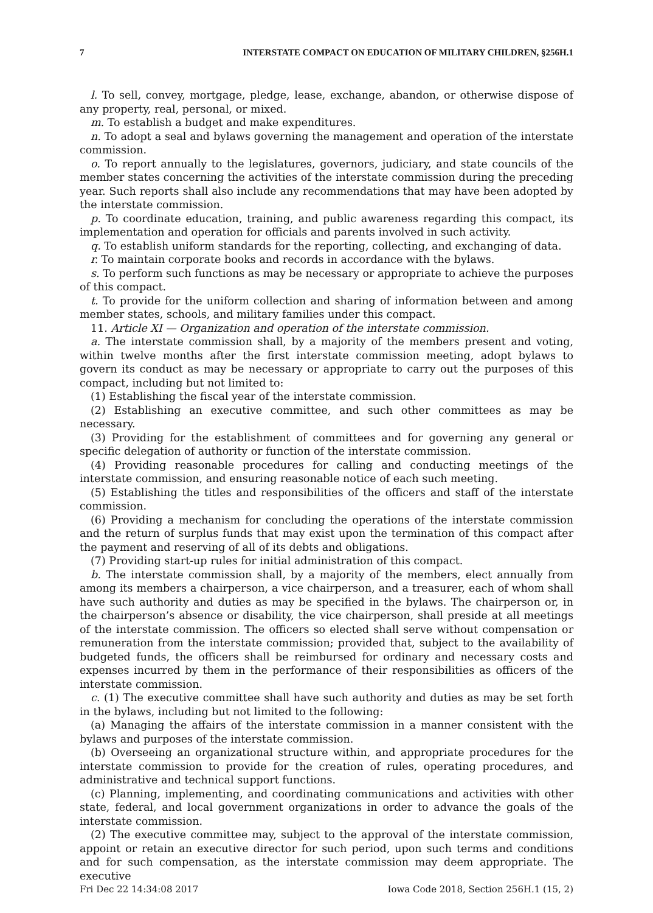7 INTERSTATE COMPACT ON EDUCATION OF MILITARY CHILDREN, §256H.1
l. To sell, convey, mortgage, pledge, lease, exchange, abandon, or otherwise dispose of any property, real, personal, or mixed.
m. To establish a budget and make expenditures.
n. To adopt a seal and bylaws governing the management and operation of the interstate commission.
o. To report annually to the legislatures, governors, judiciary, and state councils of the member states concerning the activities of the interstate commission during the preceding year. Such reports shall also include any recommendations that may have been adopted by the interstate commission.
p. To coordinate education, training, and public awareness regarding this compact, its implementation and operation for officials and parents involved in such activity.
q. To establish uniform standards for the reporting, collecting, and exchanging of data.
r. To maintain corporate books and records in accordance with the bylaws.
s. To perform such functions as may be necessary or appropriate to achieve the purposes of this compact.
t. To provide for the uniform collection and sharing of information between and among member states, schools, and military families under this compact.
11. Article XI — Organization and operation of the interstate commission.
a. The interstate commission shall, by a majority of the members present and voting, within twelve months after the first interstate commission meeting, adopt bylaws to govern its conduct as may be necessary or appropriate to carry out the purposes of this compact, including but not limited to:
(1) Establishing the fiscal year of the interstate commission.
(2) Establishing an executive committee, and such other committees as may be necessary.
(3) Providing for the establishment of committees and for governing any general or specific delegation of authority or function of the interstate commission.
(4) Providing reasonable procedures for calling and conducting meetings of the interstate commission, and ensuring reasonable notice of each such meeting.
(5) Establishing the titles and responsibilities of the officers and staff of the interstate commission.
(6) Providing a mechanism for concluding the operations of the interstate commission and the return of surplus funds that may exist upon the termination of this compact after the payment and reserving of all of its debts and obligations.
(7) Providing start-up rules for initial administration of this compact.
b. The interstate commission shall, by a majority of the members, elect annually from among its members a chairperson, a vice chairperson, and a treasurer, each of whom shall have such authority and duties as may be specified in the bylaws. The chairperson or, in the chairperson’s absence or disability, the vice chairperson, shall preside at all meetings of the interstate commission. The officers so elected shall serve without compensation or remuneration from the interstate commission; provided that, subject to the availability of budgeted funds, the officers shall be reimbursed for ordinary and necessary costs and expenses incurred by them in the performance of their responsibilities as officers of the interstate commission.
c. (1) The executive committee shall have such authority and duties as may be set forth in the bylaws, including but not limited to the following:
(a) Managing the affairs of the interstate commission in a manner consistent with the bylaws and purposes of the interstate commission.
(b) Overseeing an organizational structure within, and appropriate procedures for the interstate commission to provide for the creation of rules, operating procedures, and administrative and technical support functions.
(c) Planning, implementing, and coordinating communications and activities with other state, federal, and local government organizations in order to advance the goals of the interstate commission.
(2) The executive committee may, subject to the approval of the interstate commission, appoint or retain an executive director for such period, upon such terms and conditions and for such compensation, as the interstate commission may deem appropriate. The executive
Fri Dec 22 14:34:08 2017 Iowa Code 2018, Section 256H.1 (15, 2)